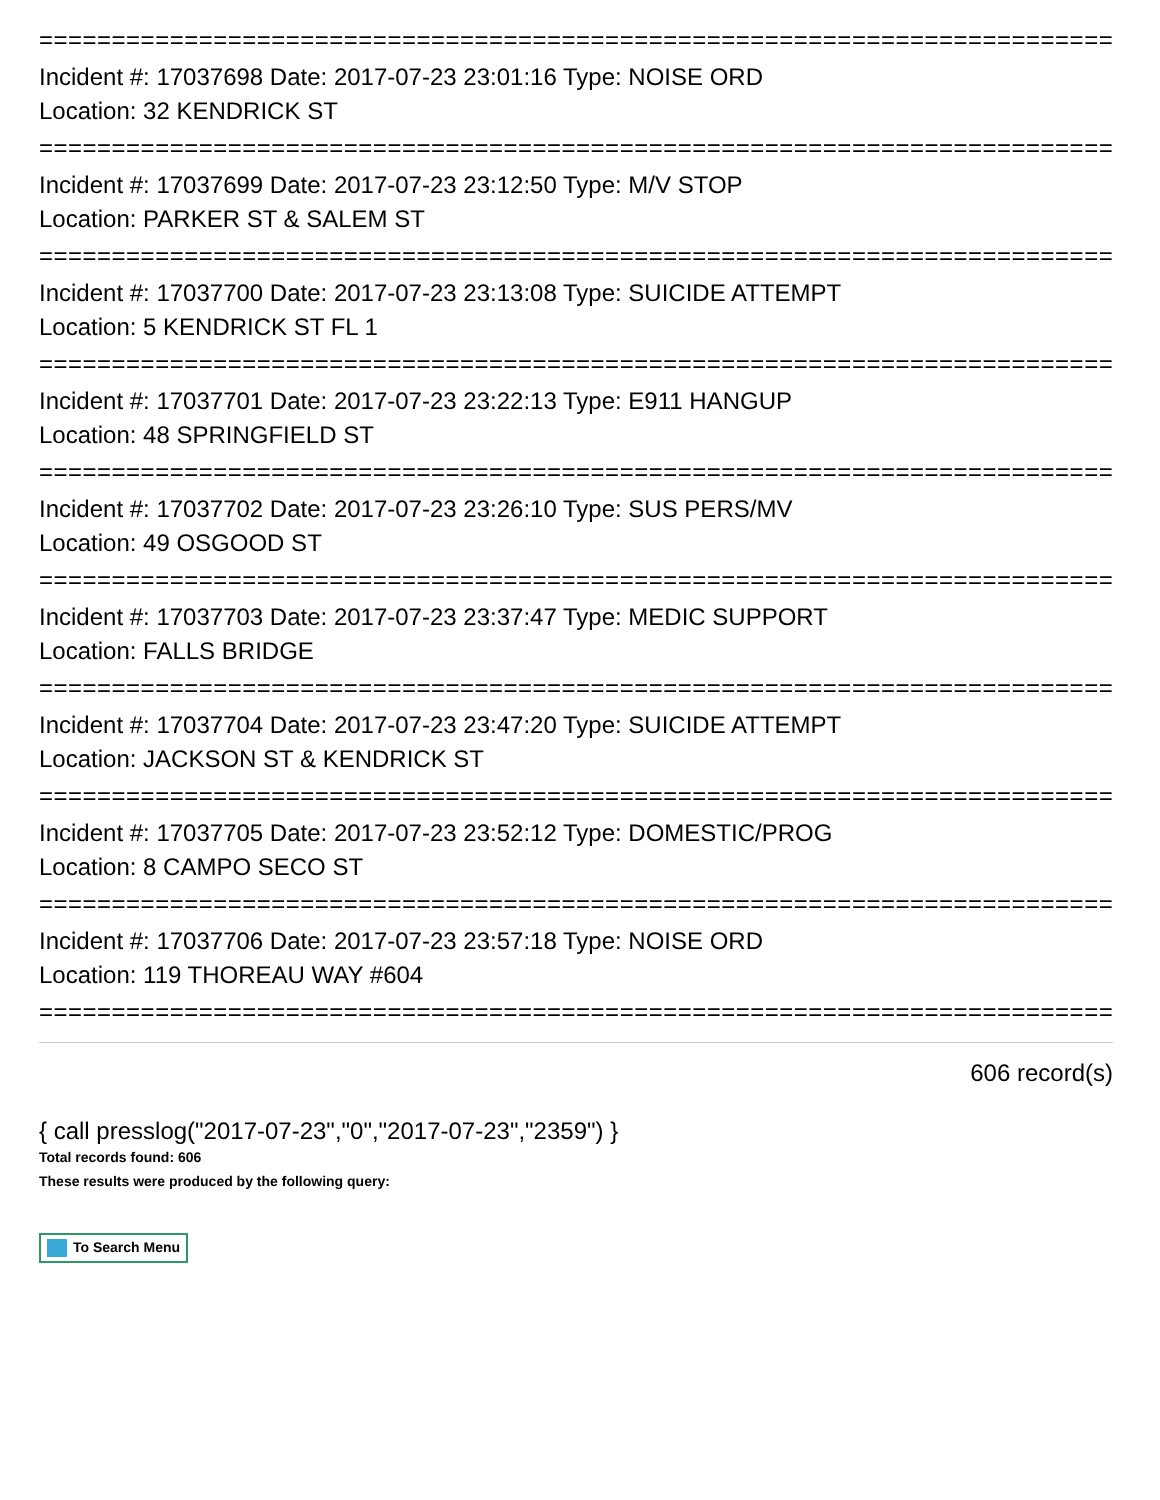==========================================================================
Incident #: 17037698 Date: 2017-07-23 23:01:16 Type: NOISE ORD
Location: 32 KENDRICK ST
==========================================================================
Incident #: 17037699 Date: 2017-07-23 23:12:50 Type: M/V STOP
Location: PARKER ST & SALEM ST
==========================================================================
Incident #: 17037700 Date: 2017-07-23 23:13:08 Type: SUICIDE ATTEMPT
Location: 5 KENDRICK ST FL 1
==========================================================================
Incident #: 17037701 Date: 2017-07-23 23:22:13 Type: E911 HANGUP
Location: 48 SPRINGFIELD ST
==========================================================================
Incident #: 17037702 Date: 2017-07-23 23:26:10 Type: SUS PERS/MV
Location: 49 OSGOOD ST
==========================================================================
Incident #: 17037703 Date: 2017-07-23 23:37:47 Type: MEDIC SUPPORT
Location: FALLS BRIDGE
==========================================================================
Incident #: 17037704 Date: 2017-07-23 23:47:20 Type: SUICIDE ATTEMPT
Location: JACKSON ST & KENDRICK ST
==========================================================================
Incident #: 17037705 Date: 2017-07-23 23:52:12 Type: DOMESTIC/PROG
Location: 8 CAMPO SECO ST
==========================================================================
Incident #: 17037706 Date: 2017-07-23 23:57:18 Type: NOISE ORD
Location: 119 THOREAU WAY #604
==========================================================================
606 record(s)
{ call presslog("2017-07-23","0","2017-07-23","2359") }
Total records found: 606
These results were produced by the following query:
To Search Menu